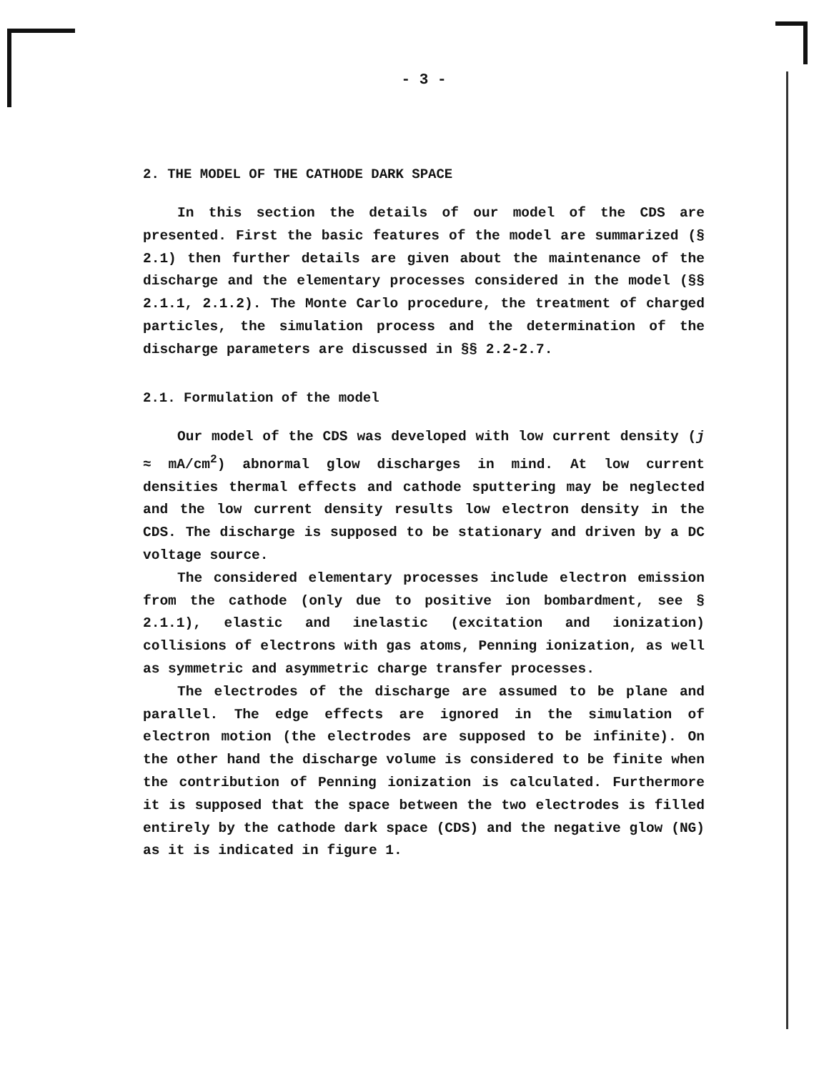- 3 -
2. THE MODEL OF THE CATHODE DARK SPACE
In this section the details of our model of the CDS are presented. First the basic features of the model are summarized (§ 2.1) then further details are given about the maintenance of the discharge and the elementary processes considered in the model (§§ 2.1.1, 2.1.2). The Monte Carlo procedure, the treatment of charged particles, the simulation process and the determination of the discharge parameters are discussed in §§ 2.2-2.7.
2.1. Formulation of the model
Our model of the CDS was developed with low current density (j ≈ mA/cm<sup>2</sup>) abnormal glow discharges in mind. At low current densities thermal effects and cathode sputtering may be neglected and the low current density results low electron density in the CDS. The discharge is supposed to be stationary and driven by a DC voltage source.
The considered elementary processes include electron emission from the cathode (only due to positive ion bombardment, see § 2.1.1), elastic and inelastic (excitation and ionization) collisions of electrons with gas atoms, Penning ionization, as well as symmetric and asymmetric charge transfer processes.
The electrodes of the discharge are assumed to be plane and parallel. The edge effects are ignored in the simulation of electron motion (the electrodes are supposed to be infinite). On the other hand the discharge volume is considered to be finite when the contribution of Penning ionization is calculated. Furthermore it is supposed that the space between the two electrodes is filled entirely by the cathode dark space (CDS) and the negative glow (NG) as it is indicated in figure 1.